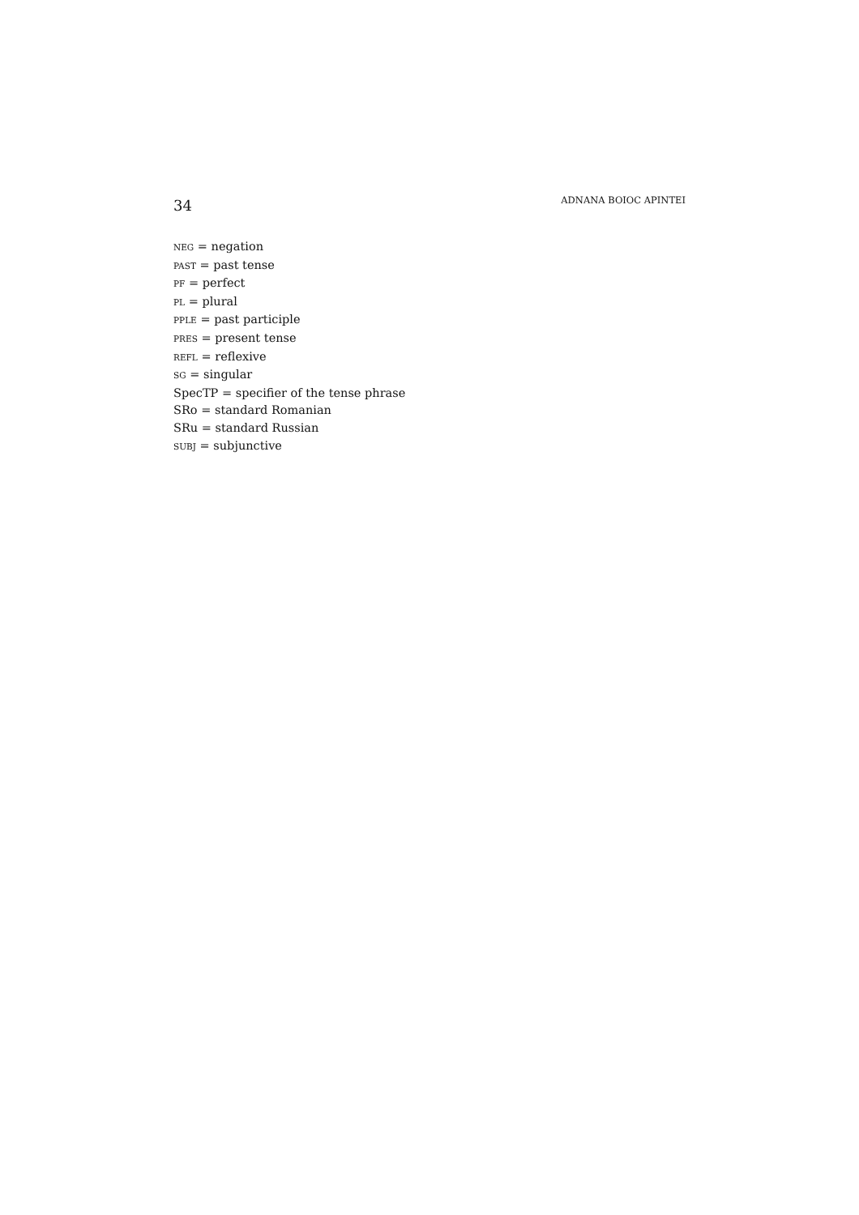34 ADNANA BOIOC APINTEI
NEG = negation
PAST = past tense
PF = perfect
PL = plural
PPLE = past participle
PRES = present tense
REFL = reflexive
SG = singular
SpecTP = specifier of the tense phrase
SRo = standard Romanian
SRu = standard Russian
SUBJ = subjunctive